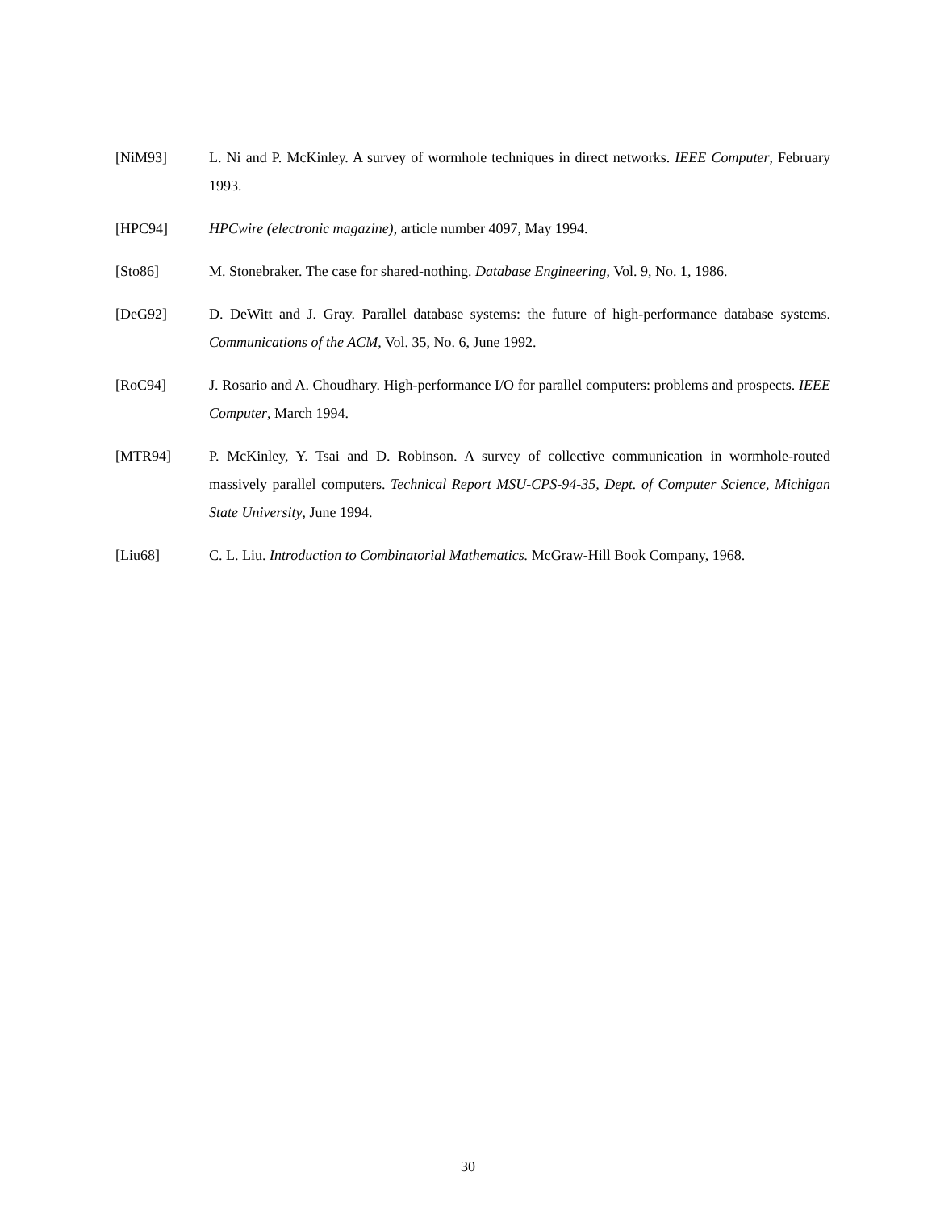[NiM93] L. Ni and P. McKinley. A survey of wormhole techniques in direct networks. IEEE Computer, February 1993.
[HPC94] HPCwire (electronic magazine), article number 4097, May 1994.
[Sto86] M. Stonebraker. The case for shared-nothing. Database Engineering, Vol. 9, No. 1, 1986.
[DeG92] D. DeWitt and J. Gray. Parallel database systems: the future of high-performance database systems. Communications of the ACM, Vol. 35, No. 6, June 1992.
[RoC94] J. Rosario and A. Choudhary. High-performance I/O for parallel computers: problems and prospects. IEEE Computer, March 1994.
[MTR94] P. McKinley, Y. Tsai and D. Robinson. A survey of collective communication in wormhole-routed massively parallel computers. Technical Report MSU-CPS-94-35, Dept. of Computer Science, Michigan State University, June 1994.
[Liu68] C. L. Liu. Introduction to Combinatorial Mathematics. McGraw-Hill Book Company, 1968.
30